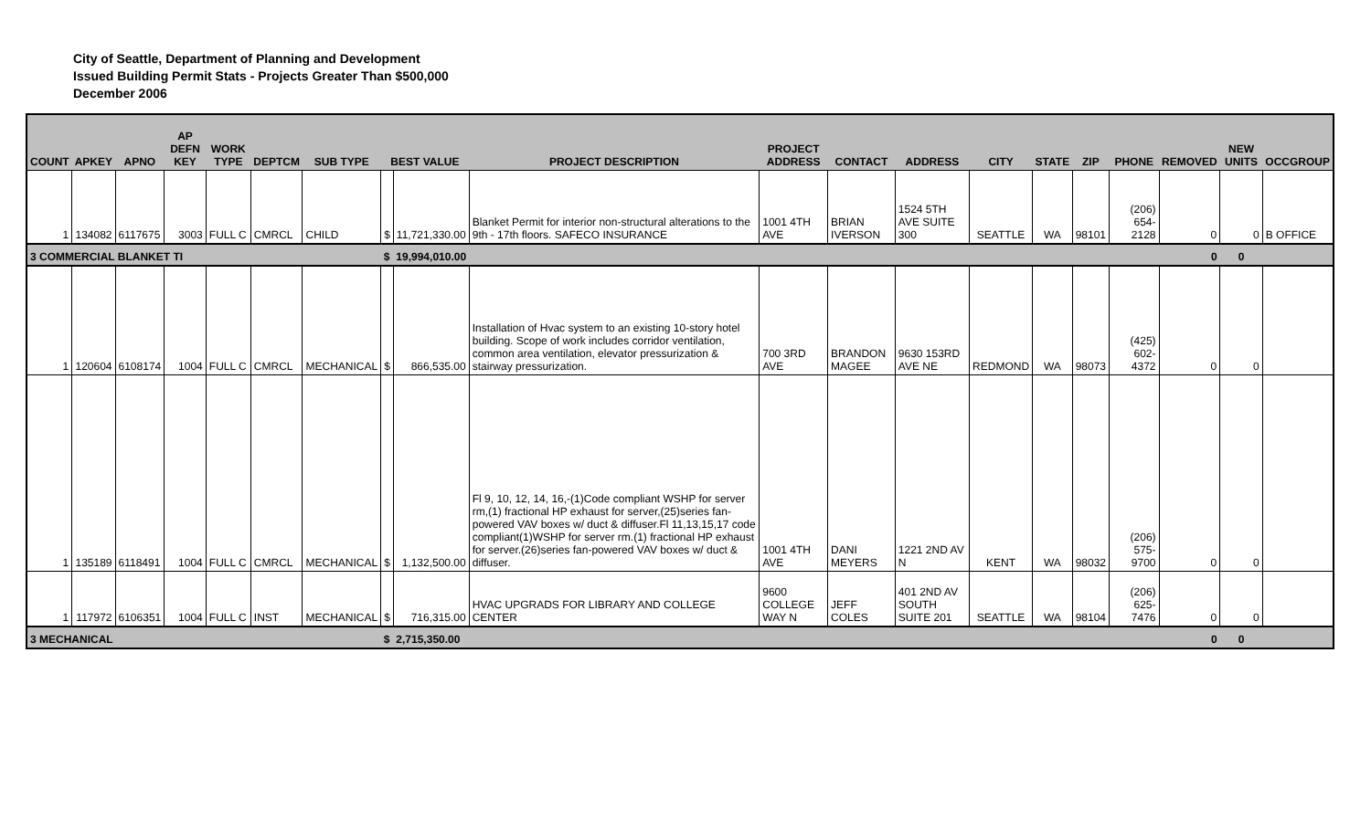City of Seattle, Department of Planning and Development
Issued Building Permit Stats - Projects Greater Than $500,000
December 2006
| COUNT | APKEY | APNO | AP DEFN KEY | WORK TYPE | DEPTCM | SUB TYPE | BEST VALUE | | PROJECT DESCRIPTION | PROJECT ADDRESS | CONTACT | ADDRESS | CITY | STATE | ZIP | PHONE | REMOVED | NEW UNITS | OCCGROUP |
| --- | --- | --- | --- | --- | --- | --- | --- | --- | --- | --- | --- | --- | --- | --- | --- | --- | --- | --- | --- |
| 1 | 134082 | 6117675 | 3003 | FULL C | CMRCL | CHILD | $ | 11,721,330.00 | Blanket Permit for interior non-structural alterations to the 9th - 17th floors. SAFECO INSURANCE | 1001 4TH AVE | BRIAN IVERSON | 1524 5TH AVE SUITE 300 | SEATTLE | WA | 98101 | (206) 654-2128 | 0 | 0 | B OFFICE |
| 3 COMMERCIAL BLANKET TI | | | | | | | $ | 19,994,010.00 | | | | | | | | | 0 | 0 | |
| 1 | 120604 | 6108174 | 1004 | FULL C | CMRCL | MECHANICAL | $ | 866,535.00 | Installation of Hvac system to an existing 10-story hotel building. Scope of work includes corridor ventilation, common area ventilation, elevator pressurization & stairway pressurization. | 700 3RD AVE | BRANDON MAGEE | 9630 153RD AVE NE | REDMOND | WA | 98073 | (425) 602-4372 | 0 | 0 | |
| 1 | 135189 | 6118491 | 1004 | FULL C | CMRCL | MECHANICAL | $ | 1,132,500.00 | Fl 9, 10, 12, 14, 16,-(1)Code compliant WSHP for server rm,(1) fractional HP exhaust for server,(25)series fan-powered VAV boxes w/ duct & diffuser.Fl 11,13,15,17 code compliant(1)WSHP for server rm.(1) fractional HP exhaust for server.(26)series fan-powered VAV boxes w/ duct & diffuser. | 1001 4TH AVE | DANI MEYERS | 1221 2ND AV N | KENT | WA | 98032 | (206) 575-9700 | 0 | 0 | |
| 1 | 117972 | 6106351 | 1004 | FULL C | INST | MECHANICAL | $ | 716,315.00 | HVAC UPGRADS FOR LIBRARY AND COLLEGE CENTER | 9600 COLLEGE WAY N | JEFF COLES | 401 2ND AV SOUTH SUITE 201 | SEATTLE | WA | 98104 | (206) 625-7476 | 0 | 0 | |
| 3 MECHANICAL | | | | | | | $ | 2,715,350.00 | | | | | | | | | 0 | 0 | |